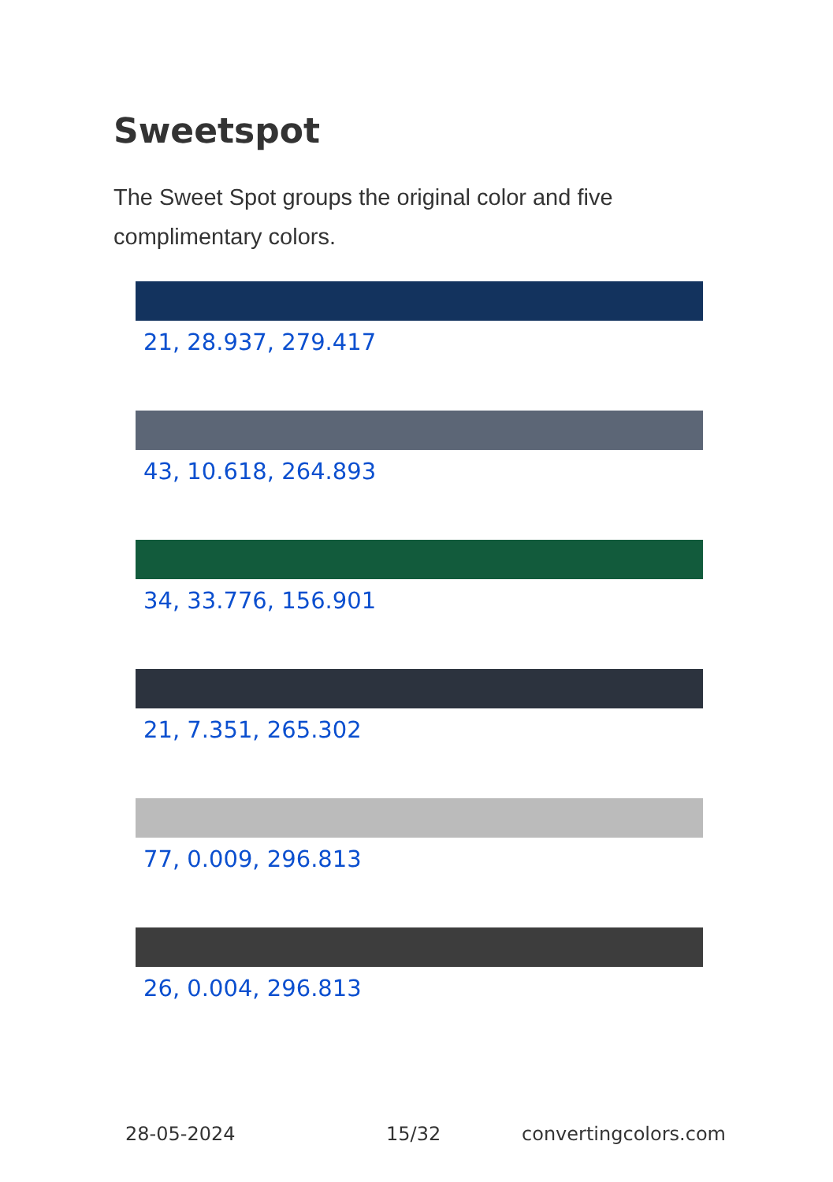Sweetspot
The Sweet Spot groups the original color and five complimentary colors.
21, 28.937, 279.417
43, 10.618, 264.893
34, 33.776, 156.901
21, 7.351, 265.302
77, 0.009, 296.813
26, 0.004, 296.813
28-05-2024 15/32 convertingcolors.com